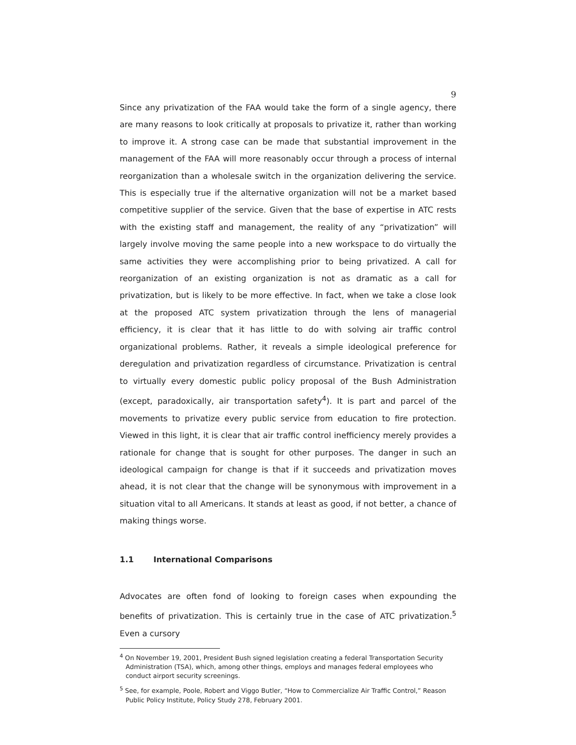9
Since any privatization of the FAA would take the form of a single agency, there are many reasons to look critically at proposals to privatize it, rather than working to improve it. A strong case can be made that substantial improvement in the management of the FAA will more reasonably occur through a process of internal reorganization than a wholesale switch in the organization delivering the service. This is especially true if the alternative organization will not be a market based competitive supplier of the service. Given that the base of expertise in ATC rests with the existing staff and management, the reality of any “privatization” will largely involve moving the same people into a new workspace to do virtually the same activities they were accomplishing prior to being privatized. A call for reorganization of an existing organization is not as dramatic as a call for privatization, but is likely to be more effective. In fact, when we take a close look at the proposed ATC system privatization through the lens of managerial efficiency, it is clear that it has little to do with solving air traffic control organizational problems. Rather, it reveals a simple ideological preference for deregulation and privatization regardless of circumstance. Privatization is central to virtually every domestic public policy proposal of the Bush Administration (except, paradoxically, air transportation safety<sup>4</sup>). It is part and parcel of the movements to privatize every public service from education to fire protection. Viewed in this light, it is clear that air traffic control inefficiency merely provides a rationale for change that is sought for other purposes. The danger in such an ideological campaign for change is that if it succeeds and privatization moves ahead, it is not clear that the change will be synonymous with improvement in a situation vital to all Americans. It stands at least as good, if not better, a chance of making things worse.
1.1 International Comparisons
Advocates are often fond of looking to foreign cases when expounding the benefits of privatization. This is certainly true in the case of ATC privatization.<sup>5</sup> Even a cursory
<sup>4</sup> On November 19, 2001, President Bush signed legislation creating a federal Transportation Security Administration (TSA), which, among other things, employs and manages federal employees who conduct airport security screenings.
<sup>5</sup> See, for example, Poole, Robert and Viggo Butler, “How to Commercialize Air Traffic Control,” Reason Public Policy Institute, Policy Study 278, February 2001.